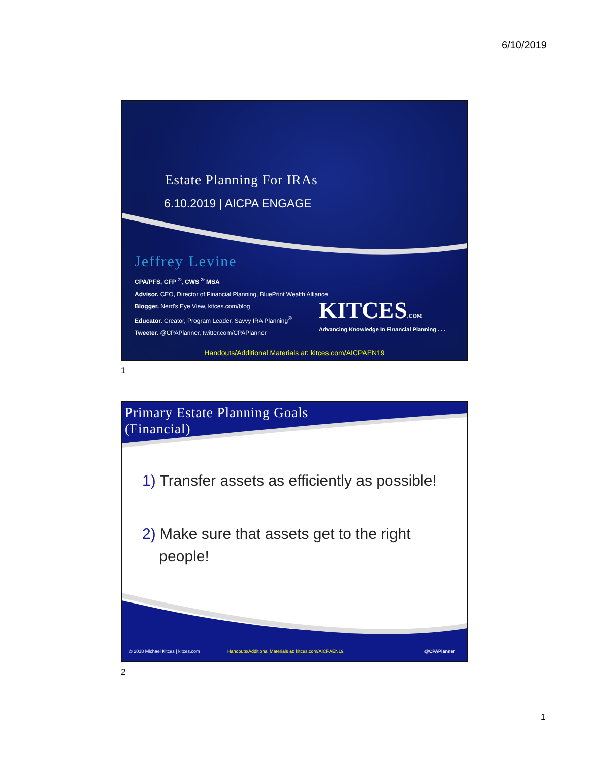6/10/2019
Estate Planning For IRAs
6.10.2019 | AICPA ENGAGE
Jeffrey Levine
CPA/PFS, CFP <sup>®</sup>, CWS <sup>®</sup> MSA
Advisor. CEO, Director of Financial Planning, BluePrint Wealth Alliance
Blogger. Nerd's Eye View, kitces.com/blog
Educator. Creator, Program Leader, Savvy IRA Planning<sup>®</sup>
Tweeter. @CPAPlanner, twitter.com/CPAPlanner
KITCES.COM
Advancing Knowledge In Financial Planning . . .
Handouts/Additional Materials at: kitces.com/AICPAEN19
1
Primary Estate Planning Goals
(Financial)
1) Transfer assets as efficiently as possible!
2) Make sure that assets get to the right
people!
© 2018 Michael Kitces | kitces.com
Handouts/Additional Materials at: kitces.com/AICPAEN19
@CPAPlanner
2
1